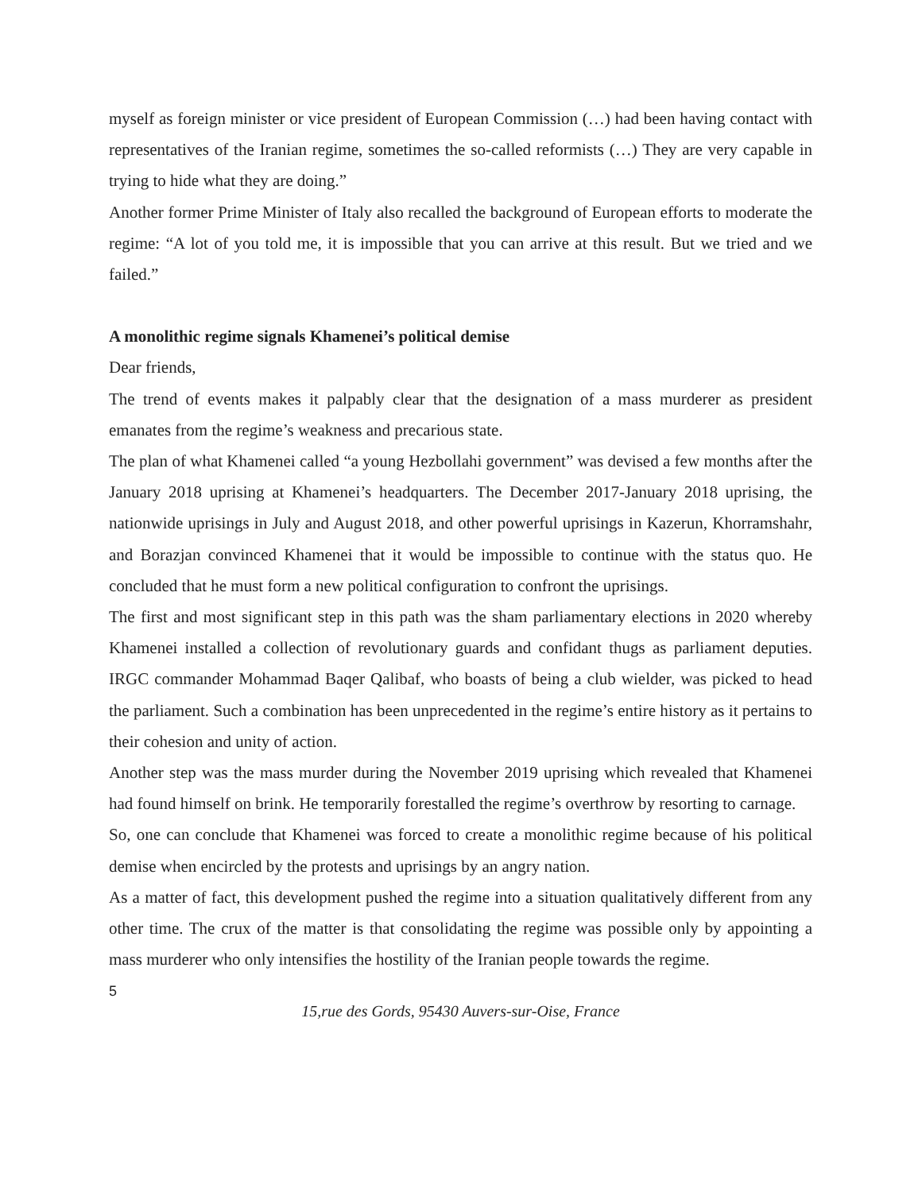myself as foreign minister or vice president of European Commission (…) had been having contact with representatives of the Iranian regime, sometimes the so-called reformists (…) They are very capable in trying to hide what they are doing.”
Another former Prime Minister of Italy also recalled the background of European efforts to moderate the regime: “A lot of you told me, it is impossible that you can arrive at this result. But we tried and we failed.”
A monolithic regime signals Khamenei’s political demise
Dear friends,
The trend of events makes it palpably clear that the designation of a mass murderer as president emanates from the regime’s weakness and precarious state.
The plan of what Khamenei called “a young Hezbollahi government” was devised a few months after the January 2018 uprising at Khamenei’s headquarters. The December 2017-January 2018 uprising, the nationwide uprisings in July and August 2018, and other powerful uprisings in Kazerun, Khorramshahr, and Borazjan convinced Khamenei that it would be impossible to continue with the status quo. He concluded that he must form a new political configuration to confront the uprisings.
The first and most significant step in this path was the sham parliamentary elections in 2020 whereby Khamenei installed a collection of revolutionary guards and confidant thugs as parliament deputies. IRGC commander Mohammad Baqer Qalibaf, who boasts of being a club wielder, was picked to head the parliament. Such a combination has been unprecedented in the regime’s entire history as it pertains to their cohesion and unity of action.
Another step was the mass murder during the November 2019 uprising which revealed that Khamenei had found himself on brink. He temporarily forestalled the regime’s overthrow by resorting to carnage.
So, one can conclude that Khamenei was forced to create a monolithic regime because of his political demise when encircled by the protests and uprisings by an angry nation.
As a matter of fact, this development pushed the regime into a situation qualitatively different from any other time. The crux of the matter is that consolidating the regime was possible only by appointing a mass murderer who only intensifies the hostility of the Iranian people towards the regime.
5
15,rue des Gords, 95430 Auvers-sur-Oise, France